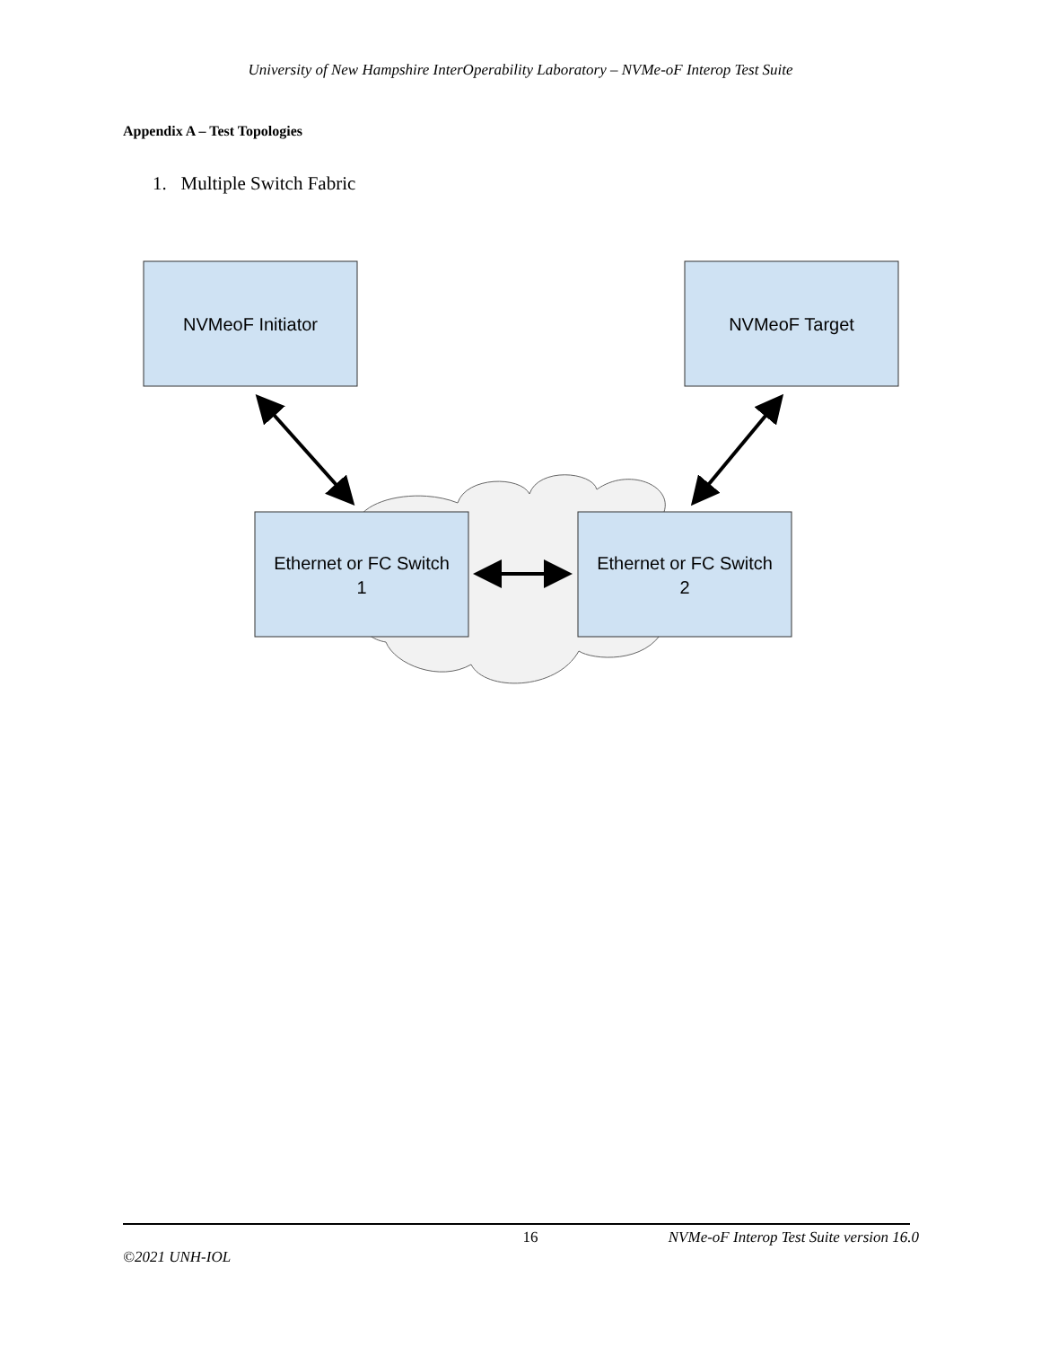University of New Hampshire InterOperability Laboratory – NVMe-oF Interop Test Suite
Appendix A – Test Topologies
1. Multiple Switch Fabric
NVMeoF Initiator
NVMeoF Target
Ethernet or FC Switch
1
Ethernet or FC Switch
2
16 NVMe-oF Interop Test Suite version 16.0
©2021 UNH-IOL